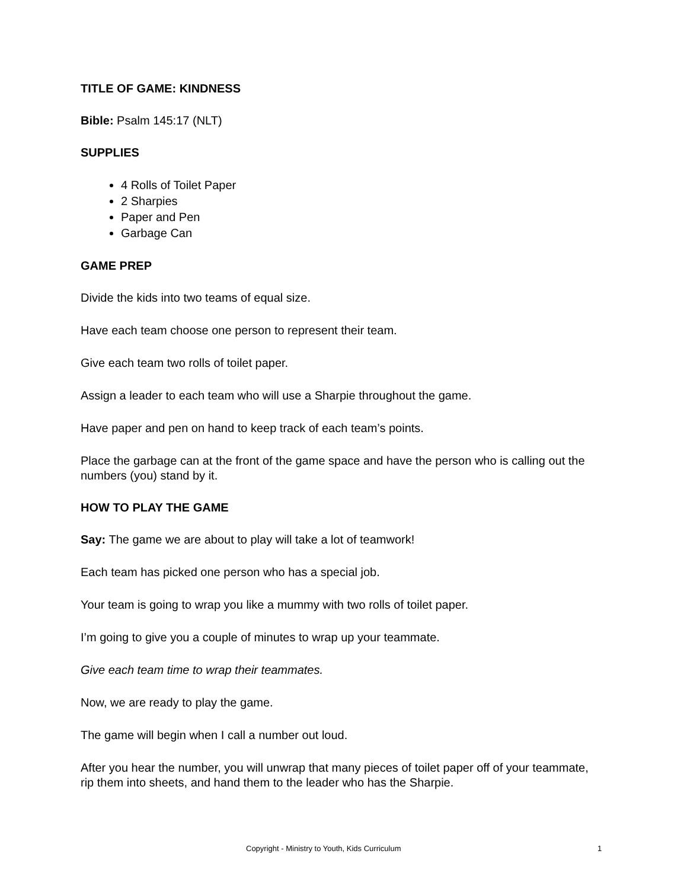TITLE OF GAME: KINDNESS
Bible: Psalm 145:17 (NLT)
SUPPLIES
4 Rolls of Toilet Paper
2 Sharpies
Paper and Pen
Garbage Can
GAME PREP
Divide the kids into two teams of equal size.
Have each team choose one person to represent their team.
Give each team two rolls of toilet paper.
Assign a leader to each team who will use a Sharpie throughout the game.
Have paper and pen on hand to keep track of each team’s points.
Place the garbage can at the front of the game space and have the person who is calling out the numbers (you) stand by it.
HOW TO PLAY THE GAME
Say: The game we are about to play will take a lot of teamwork!
Each team has picked one person who has a special job.
Your team is going to wrap you like a mummy with two rolls of toilet paper.
I’m going to give you a couple of minutes to wrap up your teammate.
Give each team time to wrap their teammates.
Now, we are ready to play the game.
The game will begin when I call a number out loud.
After you hear the number, you will unwrap that many pieces of toilet paper off of your teammate, rip them into sheets, and hand them to the leader who has the Sharpie.
Copyright - Ministry to Youth, Kids Curriculum 1